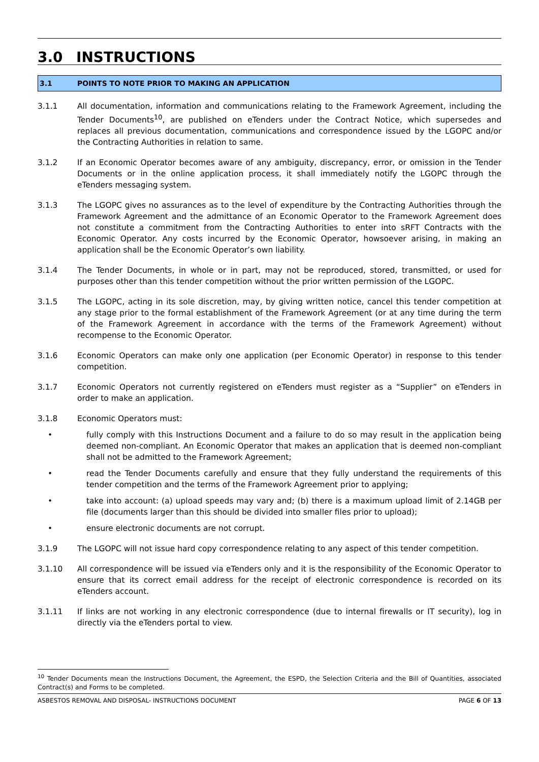3.0 INSTRUCTIONS
3.1 POINTS TO NOTE PRIOR TO MAKING AN APPLICATION
3.1.1 All documentation, information and communications relating to the Framework Agreement, including the Tender Documents<sup>10</sup>, are published on eTenders under the Contract Notice, which supersedes and replaces all previous documentation, communications and correspondence issued by the LGOPC and/or the Contracting Authorities in relation to same.
3.1.2 If an Economic Operator becomes aware of any ambiguity, discrepancy, error, or omission in the Tender Documents or in the online application process, it shall immediately notify the LGOPC through the eTenders messaging system.
3.1.3 The LGOPC gives no assurances as to the level of expenditure by the Contracting Authorities through the Framework Agreement and the admittance of an Economic Operator to the Framework Agreement does not constitute a commitment from the Contracting Authorities to enter into sRFT Contracts with the Economic Operator. Any costs incurred by the Economic Operator, howsoever arising, in making an application shall be the Economic Operator’s own liability.
3.1.4 The Tender Documents, in whole or in part, may not be reproduced, stored, transmitted, or used for purposes other than this tender competition without the prior written permission of the LGOPC.
3.1.5 The LGOPC, acting in its sole discretion, may, by giving written notice, cancel this tender competition at any stage prior to the formal establishment of the Framework Agreement (or at any time during the term of the Framework Agreement in accordance with the terms of the Framework Agreement) without recompense to the Economic Operator.
3.1.6 Economic Operators can make only one application (per Economic Operator) in response to this tender competition.
3.1.7 Economic Operators not currently registered on eTenders must register as a “Supplier” on eTenders in order to make an application.
3.1.8 Economic Operators must:
• fully comply with this Instructions Document and a failure to do so may result in the application being deemed non-compliant. An Economic Operator that makes an application that is deemed non-compliant shall not be admitted to the Framework Agreement;
• read the Tender Documents carefully and ensure that they fully understand the requirements of this tender competition and the terms of the Framework Agreement prior to applying;
• take into account: (a) upload speeds may vary and; (b) there is a maximum upload limit of 2.14GB per file (documents larger than this should be divided into smaller files prior to upload);
• ensure electronic documents are not corrupt.
3.1.9 The LGOPC will not issue hard copy correspondence relating to any aspect of this tender competition.
3.1.10 All correspondence will be issued via eTenders only and it is the responsibility of the Economic Operator to ensure that its correct email address for the receipt of electronic correspondence is recorded on its eTenders account.
3.1.11 If links are not working in any electronic correspondence (due to internal firewalls or IT security), log in directly via the eTenders portal to view.
<sup>10</sup> Tender Documents mean the Instructions Document, the Agreement, the ESPD, the Selection Criteria and the Bill of Quantities, associated Contract(s) and Forms to be completed.
ASBESTOS REMOVAL AND DISPOSAL- INSTRUCTIONS DOCUMENT PAGE 6 OF 13